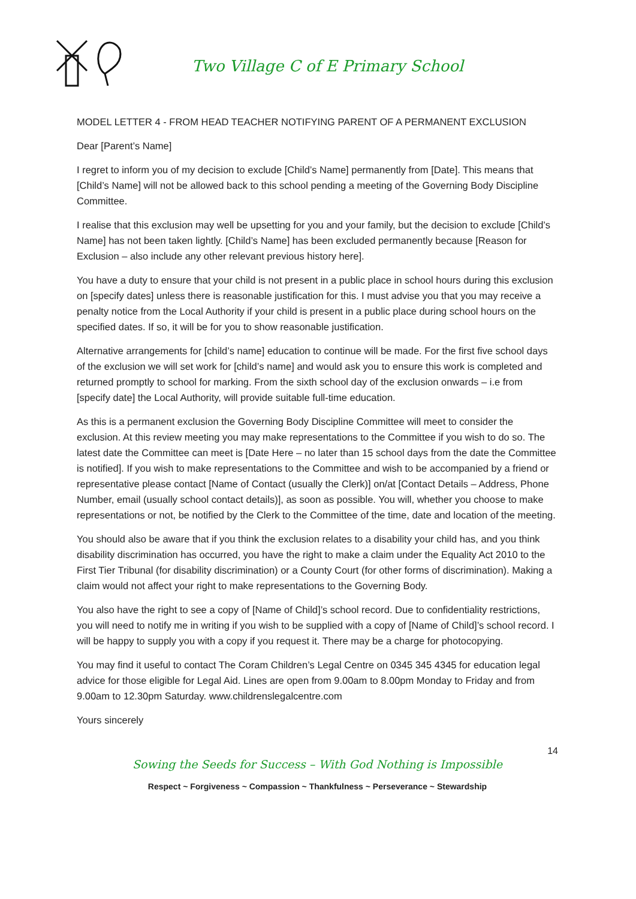Two Village C of E Primary School
MODEL LETTER 4 - FROM HEAD TEACHER NOTIFYING PARENT OF A PERMANENT EXCLUSION
Dear [Parent’s Name]
I regret to inform you of my decision to exclude [Child’s Name] permanently from [Date]. This means that [Child’s Name] will not be allowed back to this school pending a meeting of the Governing Body Discipline Committee.
I realise that this exclusion may well be upsetting for you and your family, but the decision to exclude [Child’s Name] has not been taken lightly. [Child’s Name] has been excluded permanently because [Reason for Exclusion – also include any other relevant previous history here].
You have a duty to ensure that your child is not present in a public place in school hours during this exclusion on [specify dates] unless there is reasonable justification for this. I must advise you that you may receive a penalty notice from the Local Authority if your child is present in a public place during school hours on the specified dates. If so, it will be for you to show reasonable justification.
Alternative arrangements for [child’s name] education to continue will be made. For the first five school days of the exclusion we will set work for [child’s name] and would ask you to ensure this work is completed and returned promptly to school for marking. From the sixth school day of the exclusion onwards – i.e from [specify date] the Local Authority, will provide suitable full-time education.
As this is a permanent exclusion the Governing Body Discipline Committee will meet to consider the exclusion. At this review meeting you may make representations to the Committee if you wish to do so. The latest date the Committee can meet is [Date Here – no later than 15 school days from the date the Committee is notified]. If you wish to make representations to the Committee and wish to be accompanied by a friend or representative please contact [Name of Contact (usually the Clerk)] on/at [Contact Details – Address, Phone Number, email (usually school contact details)], as soon as possible. You will, whether you choose to make representations or not, be notified by the Clerk to the Committee of the time, date and location of the meeting.
You should also be aware that if you think the exclusion relates to a disability your child has, and you think disability discrimination has occurred, you have the right to make a claim under the Equality Act 2010 to the First Tier Tribunal (for disability discrimination) or a County Court (for other forms of discrimination). Making a claim would not affect your right to make representations to the Governing Body.
You also have the right to see a copy of [Name of Child]’s school record. Due to confidentiality restrictions, you will need to notify me in writing if you wish to be supplied with a copy of [Name of Child]’s school record. I will be happy to supply you with a copy if you request it. There may be a charge for photocopying.
You may find it useful to contact The Coram Children’s Legal Centre on 0345 345 4345 for education legal advice for those eligible for Legal Aid. Lines are open from 9.00am to 8.00pm Monday to Friday and from 9.00am to 12.30pm Saturday. www.childrenslegalcentre.com
Yours sincerely
14
Sowing the Seeds for Success – With God Nothing is Impossible
Respect ~ Forgiveness ~ Compassion ~ Thankfulness ~ Perseverance ~ Stewardship